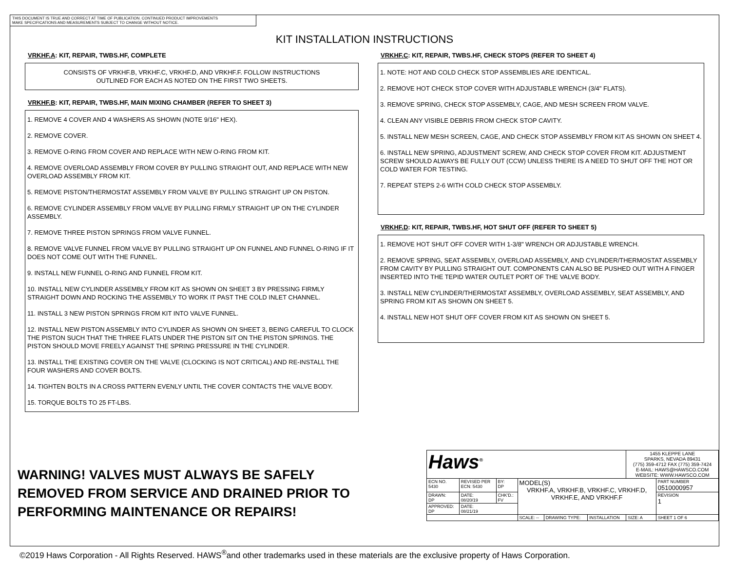THIS DOCUMENT IS TRUE AND CORRECT AT TIME OF PUBLICATION. CONTINUED PRODUCT IMPROVEMENTS
MAKE SPECIFICATIONS AND MEASUREMENTS SUBJECT TO CHANGE WITHOUT NOTICE.
KIT INSTALLATION INSTRUCTIONS
VRKHF.A: KIT, REPAIR, TWBS.HF, COMPLETE
CONSISTS OF VRKHF.B, VRKHF.C, VRKHF.D, AND VRKHF.F. FOLLOW INSTRUCTIONS
OUTLINED FOR EACH AS NOTED ON THE FIRST TWO SHEETS.
VRKHF.B: KIT, REPAIR, TWBS.HF, MAIN MIXING CHAMBER (REFER TO SHEET 3)
1. REMOVE 4 COVER AND 4 WASHERS AS SHOWN (NOTE 9/16" HEX).
2. REMOVE COVER.
3. REMOVE O-RING FROM COVER AND REPLACE WITH NEW O-RING FROM KIT.
4. REMOVE OVERLOAD ASSEMBLY FROM COVER BY PULLING STRAIGHT OUT, AND REPLACE WITH NEW OVERLOAD ASSEMBLY FROM KIT.
5. REMOVE PISTON/THERMOSTAT ASSEMBLY FROM VALVE BY PULLING STRAIGHT UP ON PISTON.
6. REMOVE CYLINDER ASSEMBLY FROM VALVE BY PULLING FIRMLY STRAIGHT UP ON THE CYLINDER ASSEMBLY.
7. REMOVE THREE PISTON SPRINGS FROM VALVE FUNNEL.
8. REMOVE VALVE FUNNEL FROM VALVE BY PULLING STRAIGHT UP ON FUNNEL AND FUNNEL O-RING IF IT DOES NOT COME OUT WITH THE FUNNEL.
9. INSTALL NEW FUNNEL O-RING AND FUNNEL FROM KIT.
10. INSTALL NEW CYLINDER ASSEMBLY FROM KIT AS SHOWN ON SHEET 3 BY PRESSING FIRMLY STRAIGHT DOWN AND ROCKING THE ASSEMBLY TO WORK IT PAST THE COLD INLET CHANNEL.
11. INSTALL 3 NEW PISTON SPRINGS FROM KIT INTO VALVE FUNNEL.
12. INSTALL NEW PISTON ASSEMBLY INTO CYLINDER AS SHOWN ON SHEET 3, BEING CAREFUL TO CLOCK THE PISTON SUCH THAT THE THREE FLATS UNDER THE PISTON SIT ON THE PISTON SPRINGS. THE PISTON SHOULD MOVE FREELY AGAINST THE SPRING PRESSURE IN THE CYLINDER.
13. INSTALL THE EXISTING COVER ON THE VALVE (CLOCKING IS NOT CRITICAL) AND RE-INSTALL THE FOUR WASHERS AND COVER BOLTS.
14. TIGHTEN BOLTS IN A CROSS PATTERN EVENLY UNTIL THE COVER CONTACTS THE VALVE BODY.
15. TORQUE BOLTS TO 25 FT-LBS.
VRKHF.C: KIT, REPAIR, TWBS.HF, CHECK STOPS (REFER TO SHEET 4)
1. NOTE: HOT AND COLD CHECK STOP ASSEMBLIES ARE IDENTICAL.
2. REMOVE HOT CHECK STOP COVER WITH ADJUSTABLE WRENCH (3/4" FLATS).
3. REMOVE SPRING, CHECK STOP ASSEMBLY, CAGE, AND MESH SCREEN FROM VALVE.
4. CLEAN ANY VISIBLE DEBRIS FROM CHECK STOP CAVITY.
5. INSTALL NEW MESH SCREEN, CAGE, AND CHECK STOP ASSEMBLY FROM KIT AS SHOWN ON SHEET 4.
6. INSTALL NEW SPRING, ADJUSTMENT SCREW, AND CHECK STOP COVER FROM KIT. ADJUSTMENT SCREW SHOULD ALWAYS BE FULLY OUT (CCW) UNLESS THERE IS A NEED TO SHUT OFF THE HOT OR COLD WATER FOR TESTING.
7. REPEAT STEPS 2-6 WITH COLD CHECK STOP ASSEMBLY.
VRKHF.D: KIT, REPAIR, TWBS.HF, HOT SHUT OFF (REFER TO SHEET 5)
1. REMOVE HOT SHUT OFF COVER WITH 1-3/8" WRENCH OR ADJUSTABLE WRENCH.
2. REMOVE SPRING, SEAT ASSEMBLY, OVERLOAD ASSEMBLY, AND CYLINDER/THERMOSTAT ASSEMBLY FROM CAVITY BY PULLING STRAIGHT OUT. COMPONENTS CAN ALSO BE PUSHED OUT WITH A FINGER INSERTED INTO THE TEPID WATER OUTLET PORT OF THE VALVE BODY.
3. INSTALL NEW CYLINDER/THERMOSTAT ASSEMBLY, OVERLOAD ASSEMBLY, SEAT ASSEMBLY, AND SPRING FROM KIT AS SHOWN ON SHEET 5.
4. INSTALL NEW HOT SHUT OFF COVER FROM KIT AS SHOWN ON SHEET 5.
WARNING! VALVES MUST ALWAYS BE SAFELY
REMOVED FROM SERVICE AND DRAINED PRIOR TO
PERFORMING MAINTENANCE OR REPAIRS!
| Haws<sup>®</sup> | | | | | | 1455 KLEPPE LANE SPARKS, NEVADA 89431 (775) 359-4712 FAX (775) 359-7424 E-MAIL: HAWS@HAWSCO.COM WEBSITE: WWW.HAWSCO.COM | |
| ECN NO. 5430 | REVISED PER ECN: 5430 | BY: DP | MODEL(S) VRKHF.A, VRKHF.B, VRKHF.C, VRKHF.D, VRKHF.E, AND VRKHF.F | | | | PART NUMBER 0510000957 |
| DRAWN: DP | DATE: 08/20/19 | CHK'D.: FV | | | | | REVISION 1 |
| APPROVED: DP | DATE: 08/21/19 | | | | | | |
| | | | SCALE: -- | DRAWING TYPE: | INSTALLATION | SIZE: A | SHEET 1 OF 6 |
©2019 Haws Corporation - All Rights Reserved. HAWS<sup>®</sup>and other trademarks used in these materials are the exclusive property of Haws Corporation.